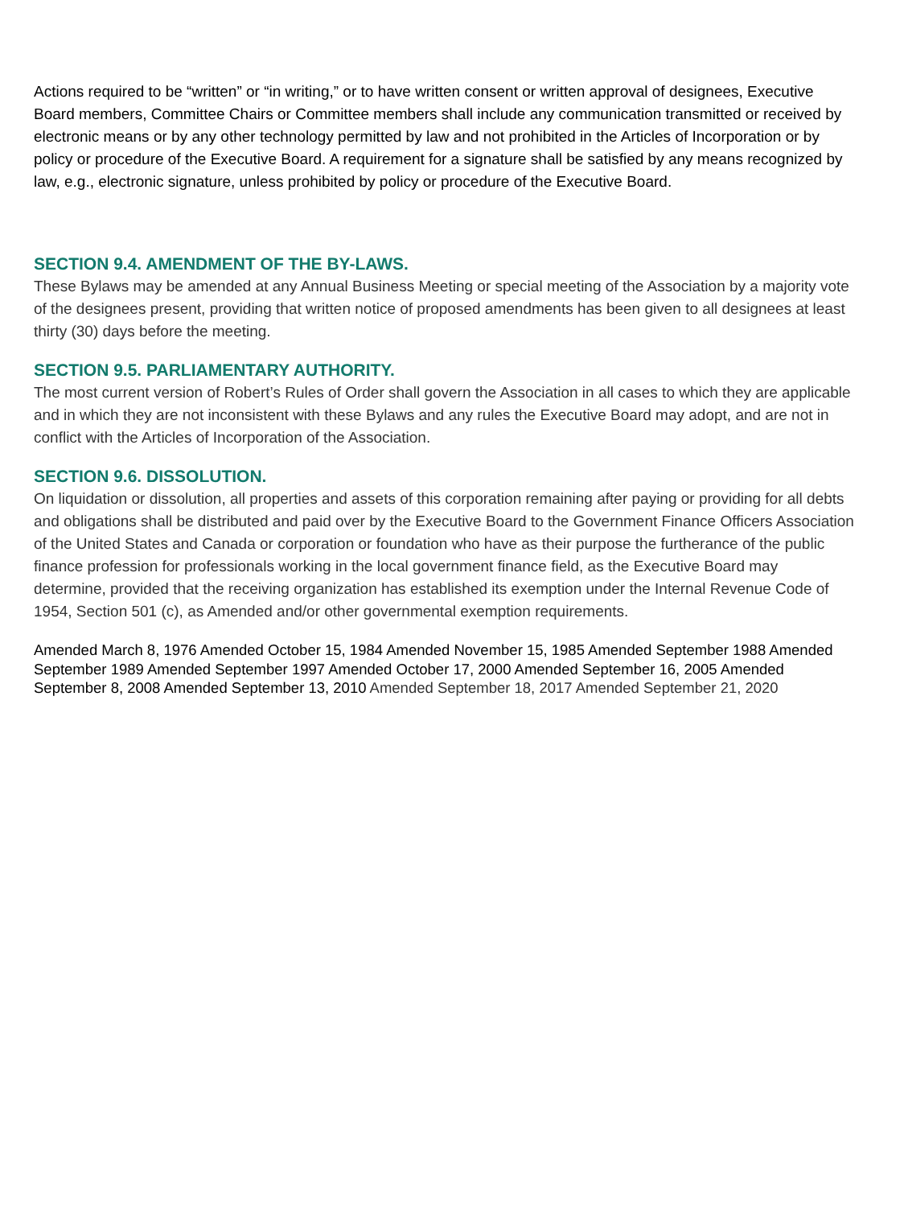Actions required to be “written” or “in writing,” or to have written consent or written approval of designees, Executive Board members, Committee Chairs or Committee members shall include any communication transmitted or received by electronic means or by any other technology permitted by law and not prohibited in the Articles of Incorporation or by policy or procedure of the Executive Board. A requirement for a signature shall be satisfied by any means recognized by law, e.g., electronic signature, unless prohibited by policy or procedure of the Executive Board.
SECTION 9.4. AMENDMENT OF THE BY-LAWS.
These Bylaws may be amended at any Annual Business Meeting or special meeting of the Association by a majority vote of the designees present, providing that written notice of proposed amendments has been given to all designees at least thirty (30) days before the meeting.
SECTION 9.5. PARLIAMENTARY AUTHORITY.
The most current version of Robert’s Rules of Order shall govern the Association in all cases to which they are applicable and in which they are not inconsistent with these Bylaws and any rules the Executive Board may adopt, and are not in conflict with the Articles of Incorporation of the Association.
SECTION 9.6. DISSOLUTION.
On liquidation or dissolution, all properties and assets of this corporation remaining after paying or providing for all debts and obligations shall be distributed and paid over by the Executive Board to the Government Finance Officers Association of the United States and Canada or corporation or foundation who have as their purpose the furtherance of the public finance profession for professionals working in the local government finance field, as the Executive Board may determine, provided that the receiving organization has established its exemption under the Internal Revenue Code of 1954, Section 501 (c), as Amended and/or other governmental exemption requirements.
Amended March 8, 1976 Amended October 15, 1984 Amended November 15, 1985 Amended September 1988 Amended September 1989 Amended September 1997 Amended October 17, 2000 Amended September 16, 2005 Amended September 8, 2008 Amended September 13, 2010 Amended September 18, 2017 Amended September 21, 2020